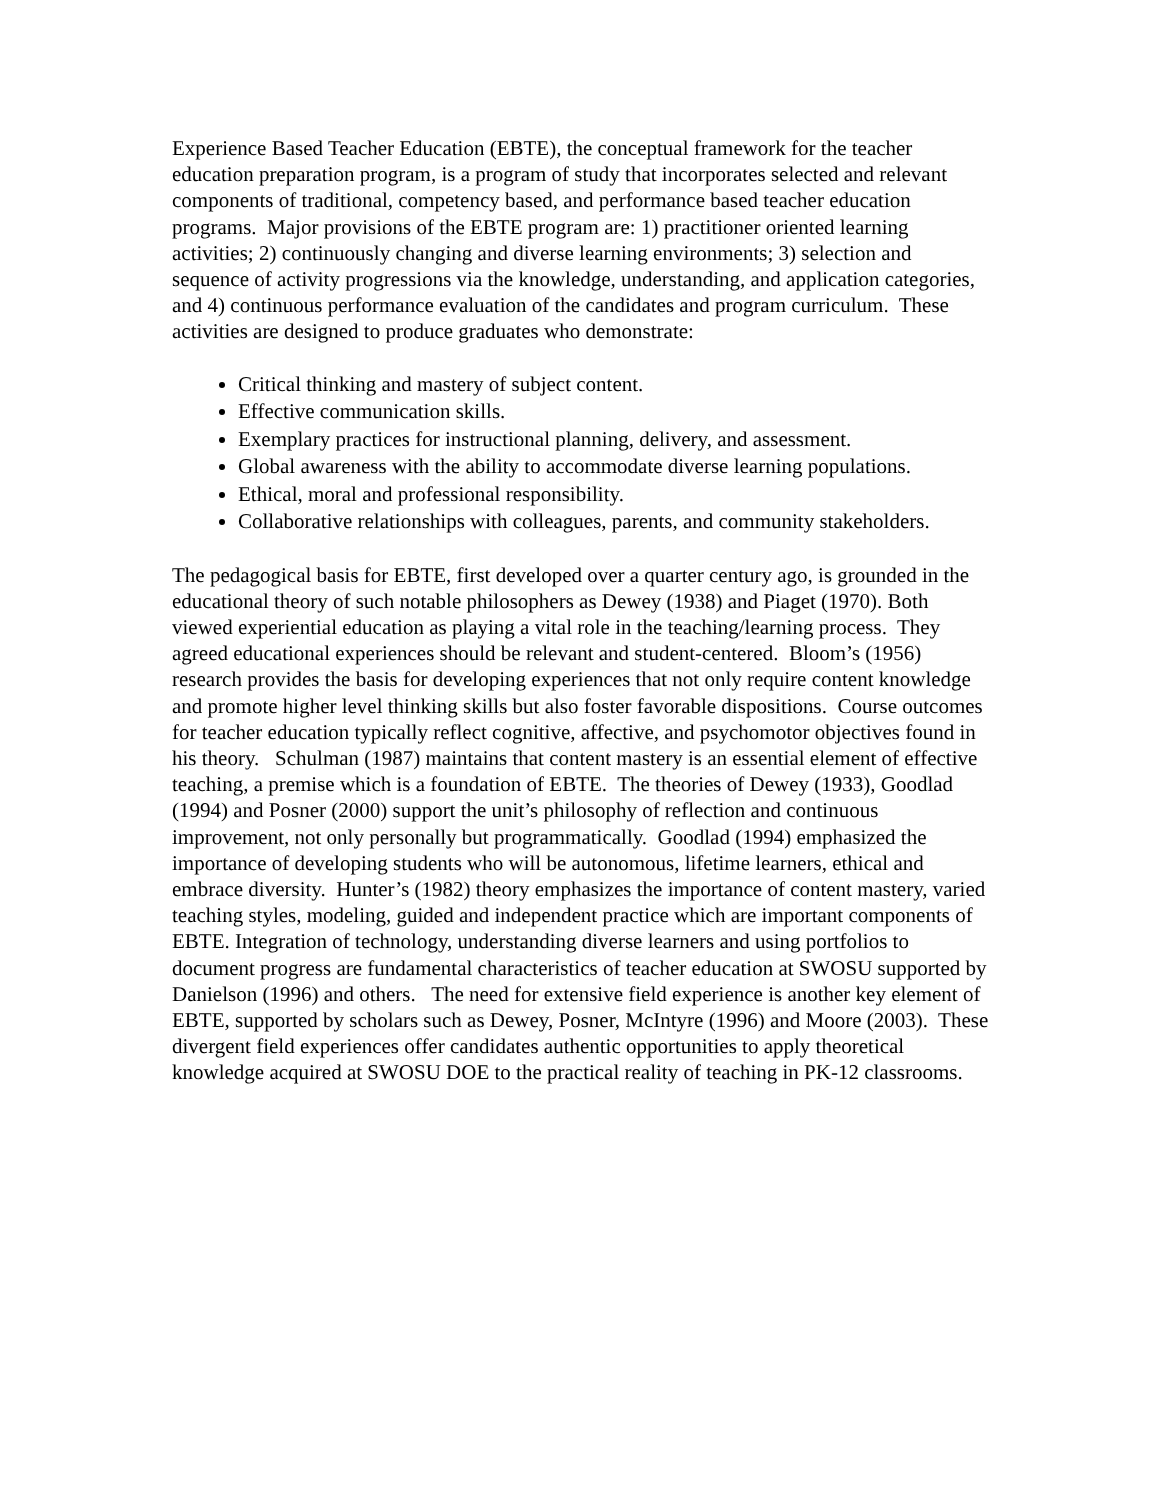Experience Based Teacher Education (EBTE), the conceptual framework for the teacher education preparation program, is a program of study that incorporates selected and relevant components of traditional, competency based, and performance based teacher education programs. Major provisions of the EBTE program are: 1) practitioner oriented learning activities; 2) continuously changing and diverse learning environments; 3) selection and sequence of activity progressions via the knowledge, understanding, and application categories, and 4) continuous performance evaluation of the candidates and program curriculum. These activities are designed to produce graduates who demonstrate:
Critical thinking and mastery of subject content.
Effective communication skills.
Exemplary practices for instructional planning, delivery, and assessment.
Global awareness with the ability to accommodate diverse learning populations.
Ethical, moral and professional responsibility.
Collaborative relationships with colleagues, parents, and community stakeholders.
The pedagogical basis for EBTE, first developed over a quarter century ago, is grounded in the educational theory of such notable philosophers as Dewey (1938) and Piaget (1970). Both viewed experiential education as playing a vital role in the teaching/learning process. They agreed educational experiences should be relevant and student-centered. Bloom’s (1956) research provides the basis for developing experiences that not only require content knowledge and promote higher level thinking skills but also foster favorable dispositions. Course outcomes for teacher education typically reflect cognitive, affective, and psychomotor objectives found in his theory. Schulman (1987) maintains that content mastery is an essential element of effective teaching, a premise which is a foundation of EBTE. The theories of Dewey (1933), Goodlad (1994) and Posner (2000) support the unit’s philosophy of reflection and continuous improvement, not only personally but programmatically. Goodlad (1994) emphasized the importance of developing students who will be autonomous, lifetime learners, ethical and embrace diversity. Hunter’s (1982) theory emphasizes the importance of content mastery, varied teaching styles, modeling, guided and independent practice which are important components of EBTE. Integration of technology, understanding diverse learners and using portfolios to document progress are fundamental characteristics of teacher education at SWOSU supported by Danielson (1996) and others. The need for extensive field experience is another key element of EBTE, supported by scholars such as Dewey, Posner, McIntyre (1996) and Moore (2003). These divergent field experiences offer candidates authentic opportunities to apply theoretical knowledge acquired at SWOSU DOE to the practical reality of teaching in PK-12 classrooms.